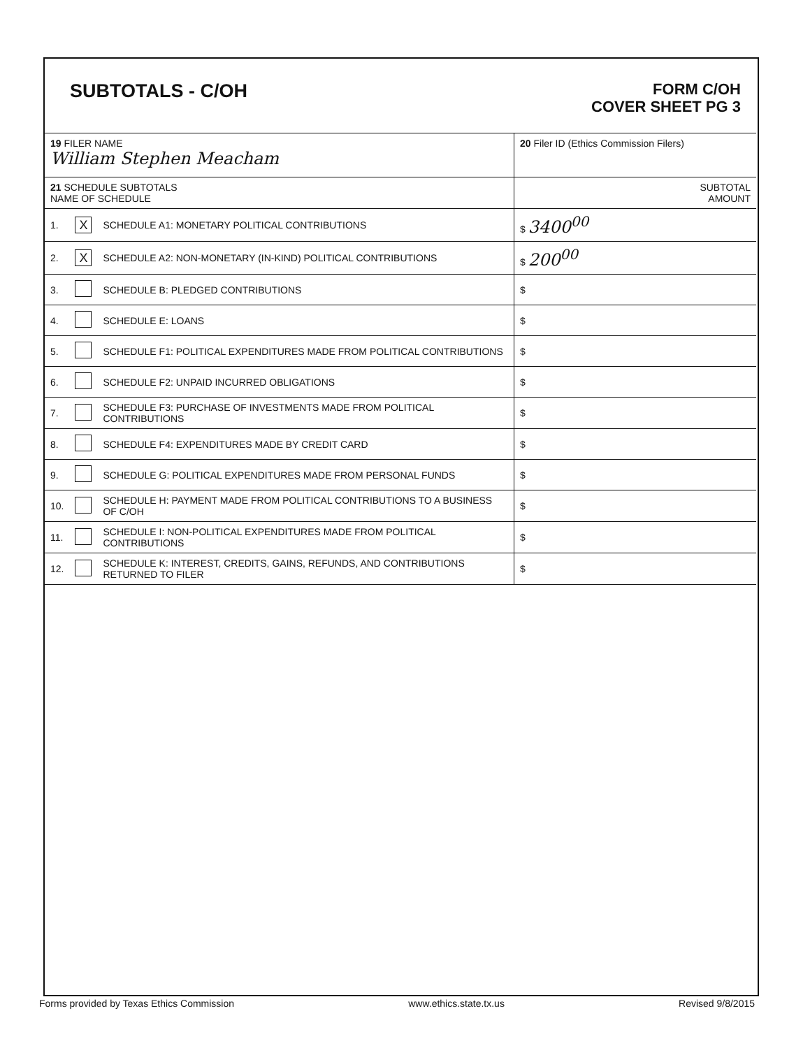SUBTOTALS - C/OH
FORM C/OH
COVER SHEET PG 3
| 19 FILER NAME William Stephen Meacham | | | 20 Filer ID (Ethics Commission Filers) |
| 21 SCHEDULE SUBTOTALS NAME OF SCHEDULE | | | SUBTOTAL AMOUNT |
| 1. | X | SCHEDULE A1: MONETARY POLITICAL CONTRIBUTIONS | $ 3400<sup>00</sup> |
| 2. | X | SCHEDULE A2: NON-MONETARY (IN-KIND) POLITICAL CONTRIBUTIONS | $ 200<sup>00</sup> |
| 3. | | SCHEDULE B: PLEDGED CONTRIBUTIONS | $ |
| 4. | | SCHEDULE E: LOANS | $ |
| 5. | | SCHEDULE F1: POLITICAL EXPENDITURES MADE FROM POLITICAL CONTRIBUTIONS | $ |
| 6. | | SCHEDULE F2: UNPAID INCURRED OBLIGATIONS | $ |
| 7. | | SCHEDULE F3: PURCHASE OF INVESTMENTS MADE FROM POLITICAL CONTRIBUTIONS | $ |
| 8. | | SCHEDULE F4: EXPENDITURES MADE BY CREDIT CARD | $ |
| 9. | | SCHEDULE G: POLITICAL EXPENDITURES MADE FROM PERSONAL FUNDS | $ |
| 10. | | SCHEDULE H: PAYMENT MADE FROM POLITICAL CONTRIBUTIONS TO A BUSINESS OF C/OH | $ |
| 11. | | SCHEDULE I: NON-POLITICAL EXPENDITURES MADE FROM POLITICAL CONTRIBUTIONS | $ |
| 12. | | SCHEDULE K: INTEREST, CREDITS, GAINS, REFUNDS, AND CONTRIBUTIONS RETURNED TO FILER | $ |
Forms provided by Texas Ethics Commission www.ethics.state.tx.us Revised 9/8/2015